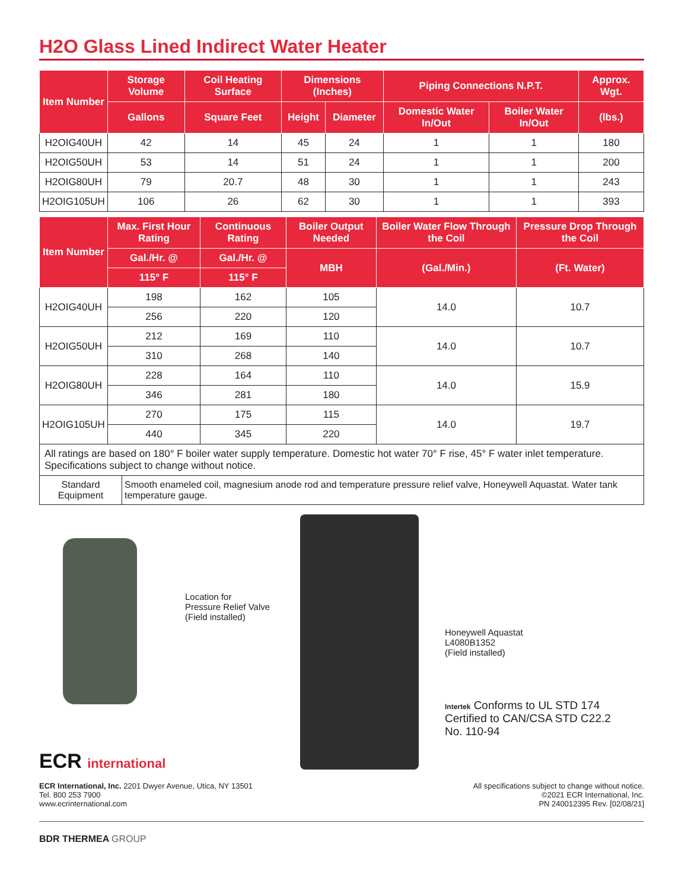H2O Glass Lined Indirect Water Heater
| Item Number | Storage Volume | Coil Heating Surface | Dimensions (Inches) | | Piping Connections N.P.T. | | Approx. Wgt. |
| --- | --- | --- | --- | --- | --- | --- | --- |
| | Gallons | Square Feet | Height | Diameter | Domestic Water In/Out | Boiler Water In/Out | (lbs.) |
| H2OIG40UH | 42 | 14 | 45 | 24 | 1 | 1 | 180 |
| H2OIG50UH | 53 | 14 | 51 | 24 | 1 | 1 | 200 |
| H2OIG80UH | 79 | 20.7 | 48 | 30 | 1 | 1 | 243 |
| H2OIG105UH | 106 | 26 | 62 | 30 | 1 | 1 | 393 |
| Item Number | Max. First Hour Rating | Continuous Rating | Boiler Output Needed | Boiler Water Flow Through the Coil | Pressure Drop Through the Coil |
| --- | --- | --- | --- | --- | --- |
| | Gal./Hr. @ | Gal./Hr. @ | MBH | (Gal./Min.) | (Ft. Water) |
| | 115° F | 115° F | | | |
| H2OIG40UH | 198 | 162 | 105 | 14.0 | 10.7 |
| | 256 | 220 | 120 | | |
| H2OIG50UH | 212 | 169 | 110 | 14.0 | 10.7 |
| | 310 | 268 | 140 | | |
| H2OIG80UH | 228 | 164 | 110 | 14.0 | 15.9 |
| | 346 | 281 | 180 | | |
| H2OIG105UH | 270 | 175 | 115 | 14.0 | 19.7 |
| | 440 | 345 | 220 | | |
All ratings are based on 180° F boiler water supply temperature. Domestic hot water 70° F rise, 45° F water inlet temperature. Specifications subject to change without notice.
| Standard Equipment | Smooth enameled coil, magnesium anode rod and temperature pressure relief valve, Honeywell Aquastat. Water tank temperature gauge. |
Location for
Pressure Relief Valve
(Field installed)
ECR international
Honeywell Aquastat
L4080B1352
(Field installed)
Intertek Conforms to UL STD 174
Certified to CAN/CSA STD C22.2
No. 110-94
ECR International, Inc. 2201 Dwyer Avenue, Utica, NY 13501
Tel. 800 253 7900
www.ecrinternational.com
All specifications subject to change without notice.
©2021 ECR International, Inc.
PN 240012395 Rev. [02/08/21]
BDR THERMEA GROUP